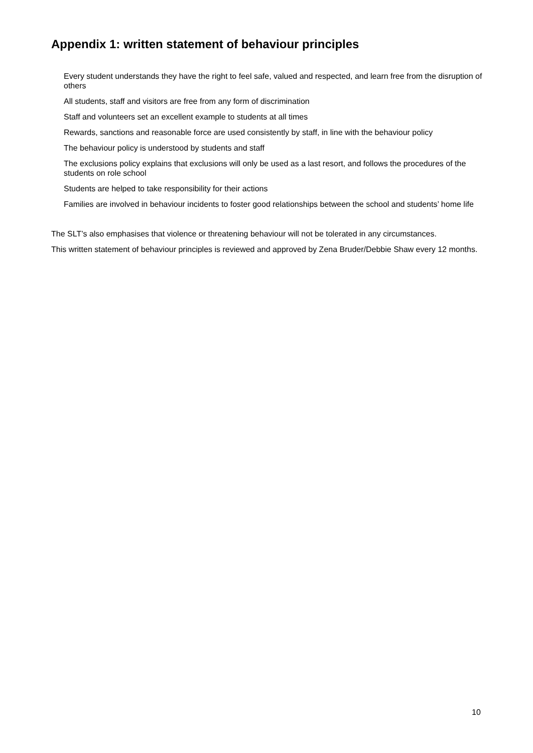Appendix 1: written statement of behaviour principles
Every student understands they have the right to feel safe, valued and respected, and learn free from the disruption of others
All students, staff and visitors are free from any form of discrimination
Staff and volunteers set an excellent example to students at all times
Rewards, sanctions and reasonable force are used consistently by staff, in line with the behaviour policy
The behaviour policy is understood by students and staff
The exclusions policy explains that exclusions will only be used as a last resort, and follows the procedures of the students on role school
Students are helped to take responsibility for their actions
Families are involved in behaviour incidents to foster good relationships between the school and students’ home life
The SLT’s also emphasises that violence or threatening behaviour will not be tolerated in any circumstances.
This written statement of behaviour principles is reviewed and approved by Zena Bruder/Debbie Shaw every 12 months.
10